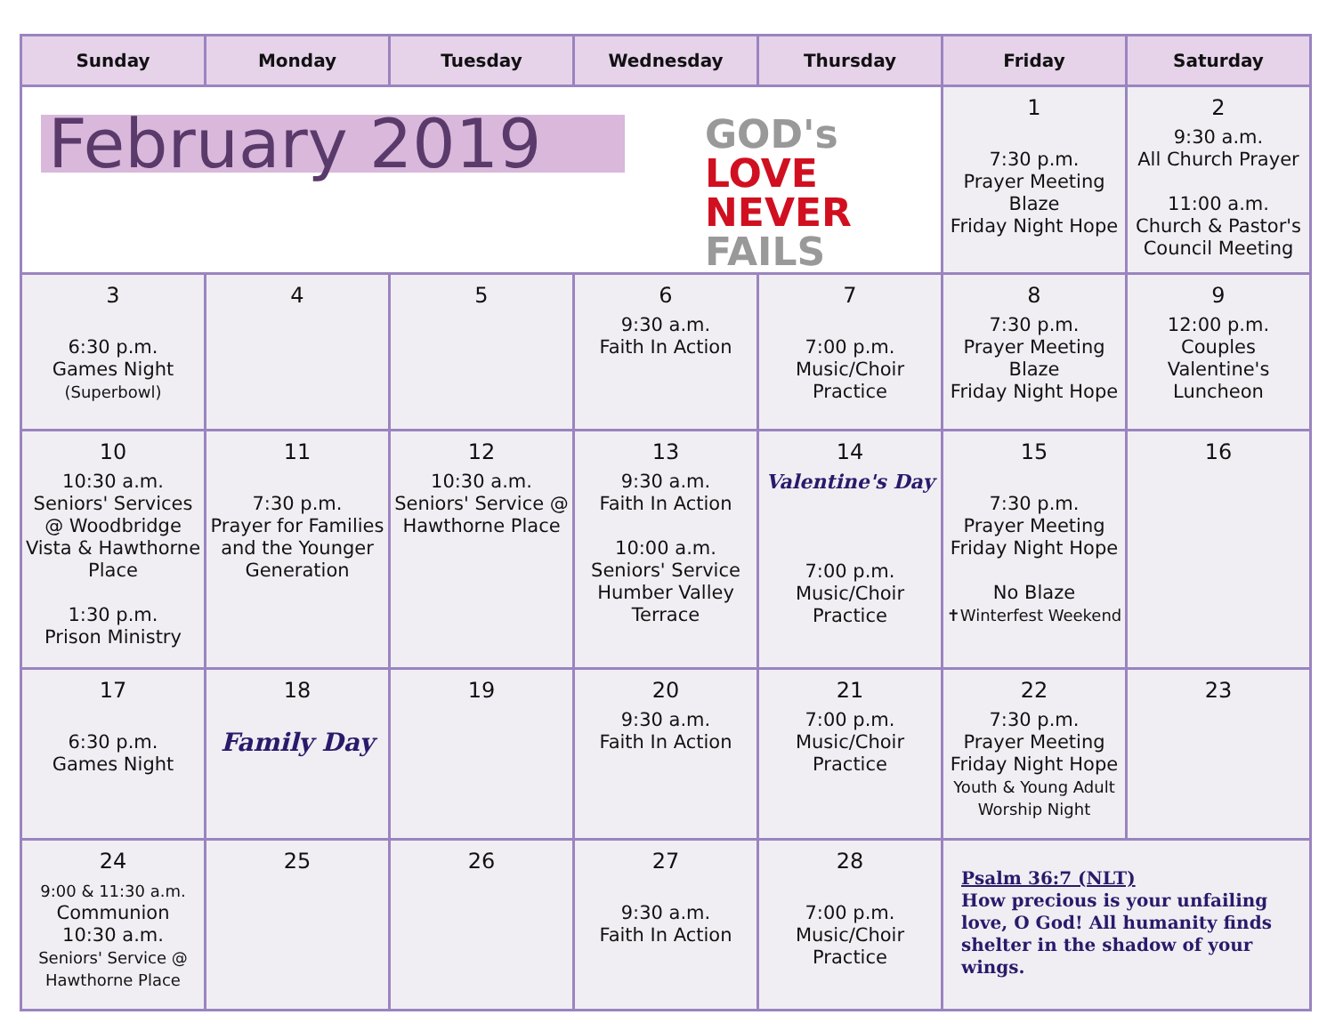| Sunday | Monday | Tuesday | Wednesday | Thursday | Friday | Saturday |
| --- | --- | --- | --- | --- | --- | --- |
| February 2019 GOD's LOVE NEVER FAILS | | | | | 1 7:30 p.m. Prayer Meeting Blaze Friday Night Hope | 2 9:30 a.m. All Church Prayer 11:00 a.m. Church & Pastor's Council Meeting |
| 3 6:30 p.m. Games Night (Superbowl) | 4 | 5 | 6 9:30 a.m. Faith In Action | 7 7:00 p.m. Music/Choir Practice | 8 7:30 p.m. Prayer Meeting Blaze Friday Night Hope | 9 12:00 p.m. Couples Valentine's Luncheon |
| 10 10:30 a.m. Seniors' Services @ Woodbridge Vista & Hawthorne Place 1:30 p.m. Prison Ministry | 11 7:30 p.m. Prayer for Families and the Younger Generation | 12 10:30 a.m. Seniors' Service @ Hawthorne Place | 13 9:30 a.m. Faith In Action 10:00 a.m. Seniors' Service Humber Valley Terrace | 14 Valentine's Day 7:00 p.m. Music/Choir Practice | 15 7:30 p.m. Prayer Meeting Friday Night Hope No Blaze ✝Winterfest Weekend | 16 |
| 17 6:30 p.m. Games Night | 18 Family Day | 19 | 20 9:30 a.m. Faith In Action | 21 7:00 p.m. Music/Choir Practice | 22 7:30 p.m. Prayer Meeting Friday Night Hope Youth & Young Adult Worship Night | 23 |
| 24 9:00 & 11:30 a.m. Communion 10:30 a.m. Seniors' Service @ Hawthorne Place | 25 | 26 | 27 9:30 a.m. Faith In Action | 28 7:00 p.m. Music/Choir Practice | Psalm 36:7 (NLT) How precious is your unfailing love, O God! All humanity finds shelter in the shadow of your wings. | |